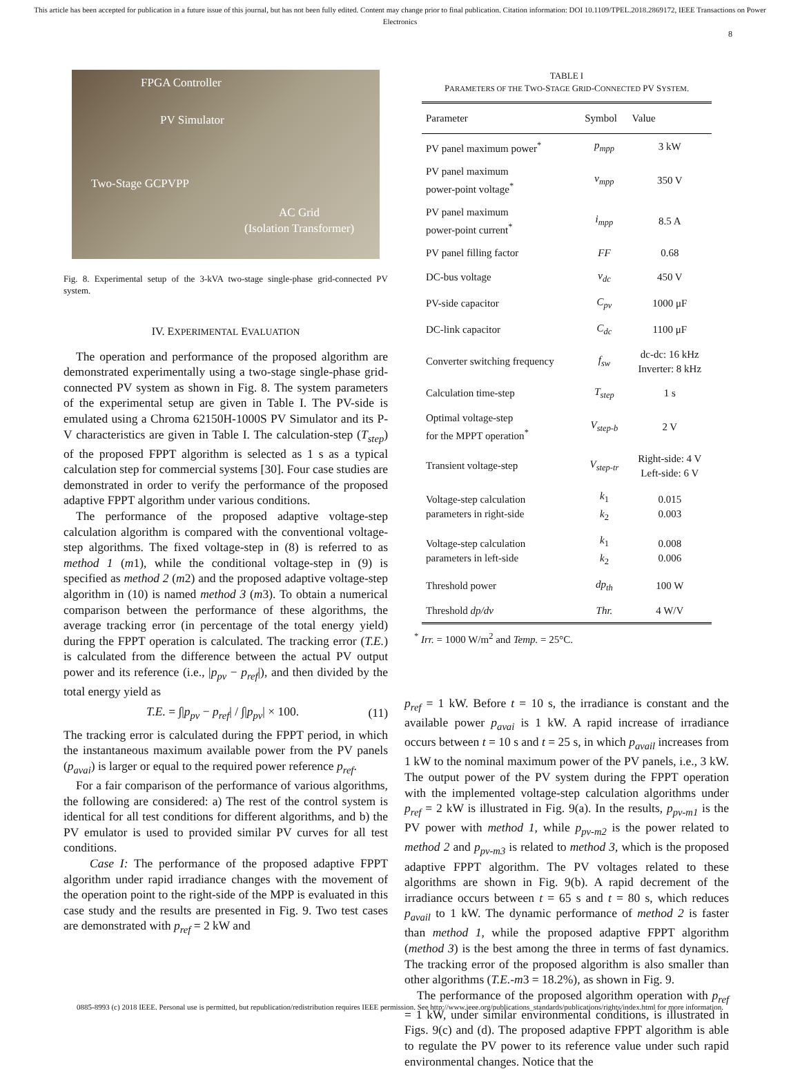This article has been accepted for publication in a future issue of this journal, but has not been fully edited. Content may change prior to final publication. Citation information: DOI 10.1109/TPEL.2018.2869172, IEEE Transactions on Power Electronics
8
FPGA Controller
PV Simulator
Two-Stage GCPVPP
AC Grid
(Isolation Transformer)
Fig. 8. Experimental setup of the 3-kVA two-stage single-phase grid-connected PV system.
IV. EXPERIMENTAL EVALUATION
The operation and performance of the proposed algorithm are demonstrated experimentally using a two-stage single-phase grid-connected PV system as shown in Fig. 8. The system parameters of the experimental setup are given in Table I. The PV-side is emulated using a Chroma 62150H-1000S PV Simulator and its P-V characteristics are given in Table I. The calculation-step (T<sub>step</sub>) of the proposed FPPT algorithm is selected as 1 s as a typical calculation step for commercial systems [30]. Four case studies are demonstrated in order to verify the performance of the proposed adaptive FPPT algorithm under various conditions.
The performance of the proposed adaptive voltage-step calculation algorithm is compared with the conventional voltage-step algorithms. The fixed voltage-step in (8) is referred to as method 1 (m1), while the conditional voltage-step in (9) is specified as method 2 (m2) and the proposed adaptive voltage-step algorithm in (10) is named method 3 (m3). To obtain a numerical comparison between the performance of these algorithms, the average tracking error (in percentage of the total energy yield) during the FPPT operation is calculated. The tracking error (T.E.) is calculated from the difference between the actual PV output power and its reference (i.e., |p<sub>pv</sub> − p<sub>ref</sub>|), and then divided by the total energy yield as
T.E. = ∫|p<sub>pv</sub> − p<sub>ref</sub>| / ∫|p<sub>pv</sub>| × 100. (11)
The tracking error is calculated during the FPPT period, in which the instantaneous maximum available power from the PV panels (p<sub>avai</sub>) is larger or equal to the required power reference p<sub>ref</sub>.
For a fair comparison of the performance of various algorithms, the following are considered: a) The rest of the control system is identical for all test conditions for different algorithms, and b) the PV emulator is used to provided similar PV curves for all test conditions.
Case I: The performance of the proposed adaptive FPPT algorithm under rapid irradiance changes with the movement of the operation point to the right-side of the MPP is evaluated in this case study and the results are presented in Fig. 9. Two test cases are demonstrated with p<sub>ref</sub> = 2 kW and
TABLE I
PARAMETERS OF THE TWO-STAGE GRID-CONNECTED PV SYSTEM.
| Parameter | Symbol | Value |
| --- | --- | --- |
| PV panel maximum power<sup>*</sup> | p<sub>mpp</sub> | 3 kW |
| PV panel maximum power-point voltage<sup>*</sup> | v<sub>mpp</sub> | 350 V |
| PV panel maximum power-point current<sup>*</sup> | i<sub>mpp</sub> | 8.5 A |
| PV panel filling factor | FF | 0.68 |
| DC-bus voltage | v<sub>dc</sub> | 450 V |
| PV-side capacitor | C<sub>pv</sub> | 1000 μF |
| DC-link capacitor | C<sub>dc</sub> | 1100 μF |
| Converter switching frequency | f<sub>sw</sub> | dc-dc: 16 kHz Inverter: 8 kHz |
| Calculation time-step | T<sub>step</sub> | 1 s |
| Optimal voltage-step for the MPPT operation<sup>*</sup> | V<sub>step-b</sub> | 2 V |
| Transient voltage-step | V<sub>step-tr</sub> | Right-side: 4 V Left-side: 6 V |
| Voltage-step calculation parameters in right-side | k<sub>1</sub> k<sub>2</sub> | 0.015 0.003 |
| Voltage-step calculation parameters in left-side | k<sub>1</sub> k<sub>2</sub> | 0.008 0.006 |
| Threshold power | dp<sub>th</sub> | 100 W |
| Threshold dp/dv | Thr. | 4 W/V |
<sup>*</sup> Irr. = 1000 W/m<sup>2</sup> and Temp. = 25°C.
p<sub>ref</sub> = 1 kW. Before t = 10 s, the irradiance is constant and the available power p<sub>avai</sub> is 1 kW. A rapid increase of irradiance occurs between t = 10 s and t = 25 s, in which p<sub>avail</sub> increases from 1 kW to the nominal maximum power of the PV panels, i.e., 3 kW. The output power of the PV system during the FPPT operation with the implemented voltage-step calculation algorithms under p<sub>ref</sub> = 2 kW is illustrated in Fig. 9(a). In the results, p<sub>pv-m1</sub> is the PV power with method 1, while p<sub>pv-m2</sub> is the power related to method 2 and p<sub>pv-m3</sub> is related to method 3, which is the proposed adaptive FPPT algorithm. The PV voltages related to these algorithms are shown in Fig. 9(b). A rapid decrement of the irradiance occurs between t = 65 s and t = 80 s, which reduces p<sub>avail</sub> to 1 kW. The dynamic performance of method 2 is faster than method 1, while the proposed adaptive FPPT algorithm (method 3) is the best among the three in terms of fast dynamics. The tracking error of the proposed algorithm is also smaller than other algorithms (T.E.-m3 = 18.2%), as shown in Fig. 9.
The performance of the proposed algorithm operation with p<sub>ref</sub> = 1 kW, under similar environmental conditions, is illustrated in Figs. 9(c) and (d). The proposed adaptive FPPT algorithm is able to regulate the PV power to its reference value under such rapid environmental changes. Notice that the
0885-8993 (c) 2018 IEEE. Personal use is permitted, but republication/redistribution requires IEEE permission. See http://www.ieee.org/publications_standards/publications/rights/index.html for more information.